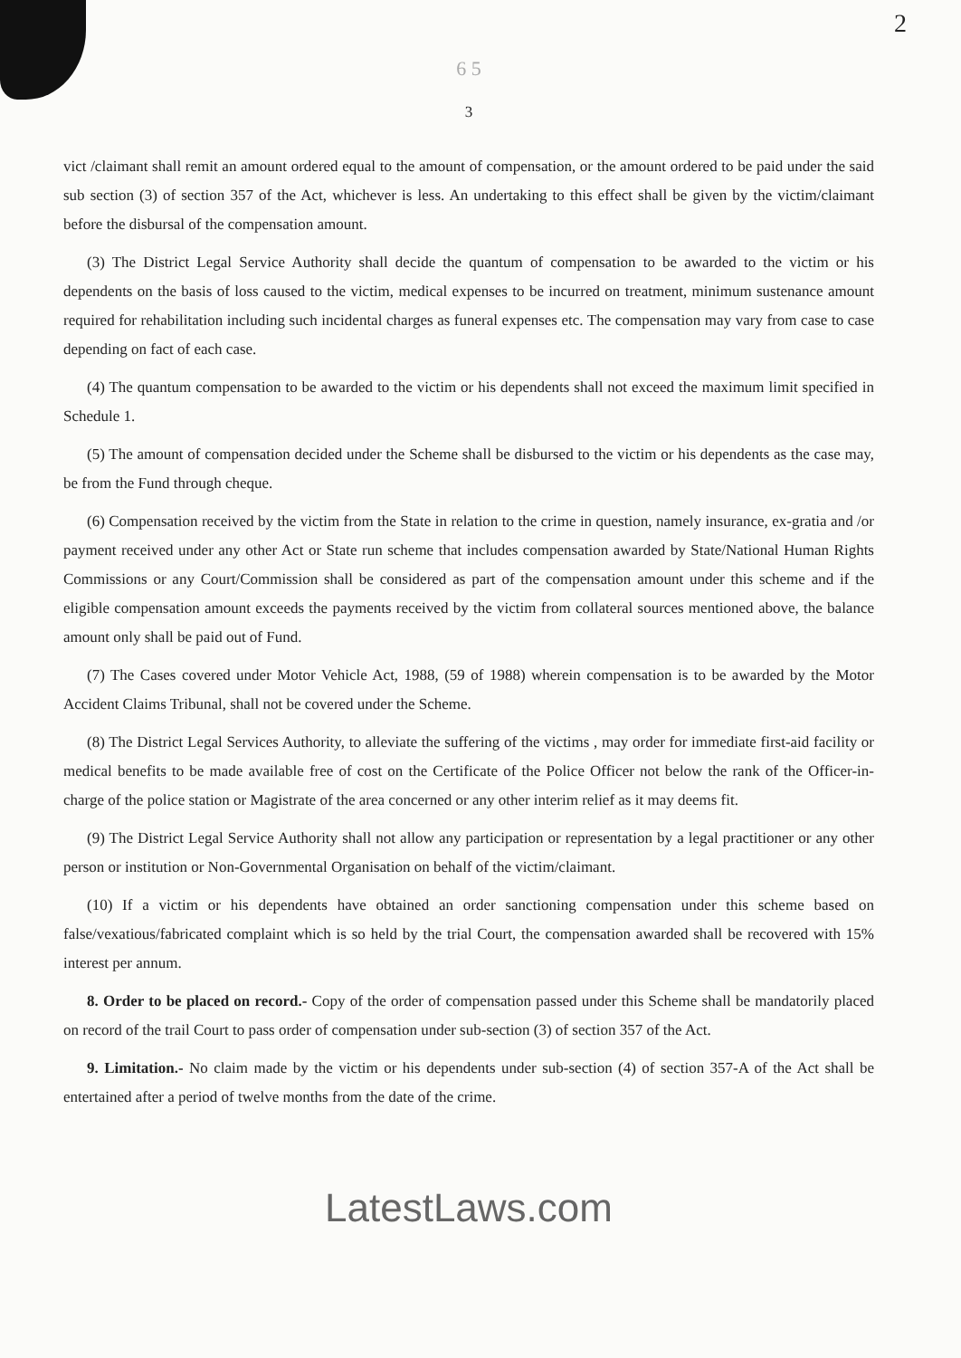2
6 5
3
vict /claimant shall remit an amount ordered equal to the amount of compensation, or the amount ordered to be paid under the said sub section (3) of section 357 of the Act, whichever is less. An undertaking to this effect shall be given by the victim/claimant before the disbursal of the compensation amount.
(3) The District Legal Service Authority shall decide the quantum of compensation to be awarded to the victim or his dependents on the basis of loss caused to the victim, medical expenses to be incurred on treatment, minimum sustenance amount required for rehabilitation including such incidental charges as funeral expenses etc. The compensation may vary from case to case depending on fact of each case.
(4) The quantum compensation to be awarded to the victim or his dependents shall not exceed the maximum limit specified in Schedule 1.
(5) The amount of compensation decided under the Scheme shall be disbursed to the victim or his dependents as the case may, be from the Fund through cheque.
(6) Compensation received by the victim from the State in relation to the crime in question, namely insurance, ex-gratia and /or payment received under any other Act or State run scheme that includes compensation awarded by State/National Human Rights Commissions or any Court/Commission shall be considered as part of the compensation amount under this scheme and if the eligible compensation amount exceeds the payments received by the victim from collateral sources mentioned above, the balance amount only shall be paid out of Fund.
(7) The Cases covered under Motor Vehicle Act, 1988, (59 of 1988) wherein compensation is to be awarded by the Motor Accident Claims Tribunal, shall not be covered under the Scheme.
(8) The District Legal Services Authority, to alleviate the suffering of the victims , may order for immediate first-aid facility or medical benefits to be made available free of cost on the Certificate of the Police Officer not below the rank of the Officer-in-charge of the police station or Magistrate of the area concerned or any other interim relief as it may deems fit.
(9) The District Legal Service Authority shall not allow any participation or representation by a legal practitioner or any other person or institution or Non-Governmental Organisation on behalf of the victim/claimant.
(10) If a victim or his dependents have obtained an order sanctioning compensation under this scheme based on false/vexatious/fabricated complaint which is so held by the trial Court, the compensation awarded shall be recovered with 15% interest per annum.
8. Order to be placed on record.- Copy of the order of compensation passed under this Scheme shall be mandatorily placed on record of the trail Court to pass order of compensation under sub-section (3) of section 357 of the Act.
9. Limitation.- No claim made by the victim or his dependents under sub-section (4) of section 357-A of the Act shall be entertained after a period of twelve months from the date of the crime.
LatestLaws.com